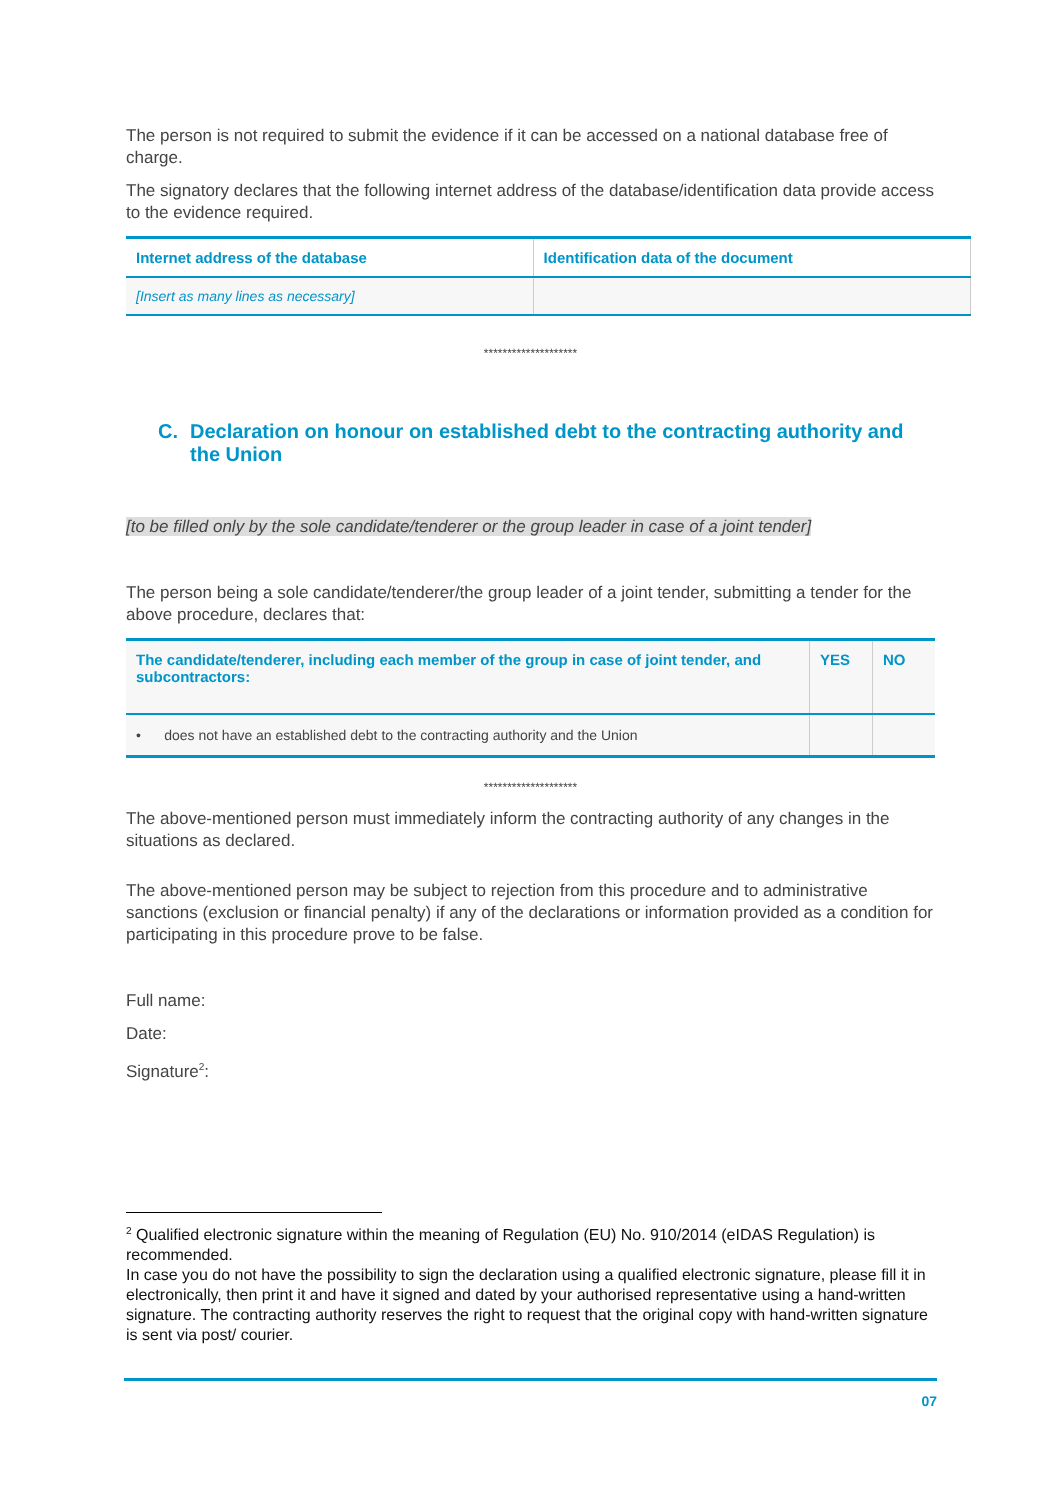The person is not required to submit the evidence if it can be accessed on a national database free of charge.
The signatory declares that the following internet address of the database/identification data provide access to the evidence required.
| Internet address of the database | Identification data of the document |
| --- | --- |
| [Insert as many lines as necessary] | |
********************
C. Declaration on honour on established debt to the contracting authority and the Union
[to be filled only by the sole candidate/tenderer or the group leader in case of a joint tender]
The person being a sole candidate/tenderer/the group leader of a joint tender, submitting a tender for the above procedure, declares that:
| The candidate/tenderer, including each member of the group in case of joint tender, and subcontractors: | YES | NO |
| --- | --- | --- |
| • does not have an established debt to the contracting authority and the Union | | |
********************
The above-mentioned person must immediately inform the contracting authority of any changes in the situations as declared.
The above-mentioned person may be subject to rejection from this procedure and to administrative sanctions (exclusion or financial penalty) if any of the declarations or information provided as a condition for participating in this procedure prove to be false.
Full name:
Date:
Signature<sup>2</sup>:
<sup>2</sup> Qualified electronic signature within the meaning of Regulation (EU) No. 910/2014 (eIDAS Regulation) is recommended.
In case you do not have the possibility to sign the declaration using a qualified electronic signature, please fill it in electronically, then print it and have it signed and dated by your authorised representative using a hand-written signature. The contracting authority reserves the right to request that the original copy with hand-written signature is sent via post/ courier.
07